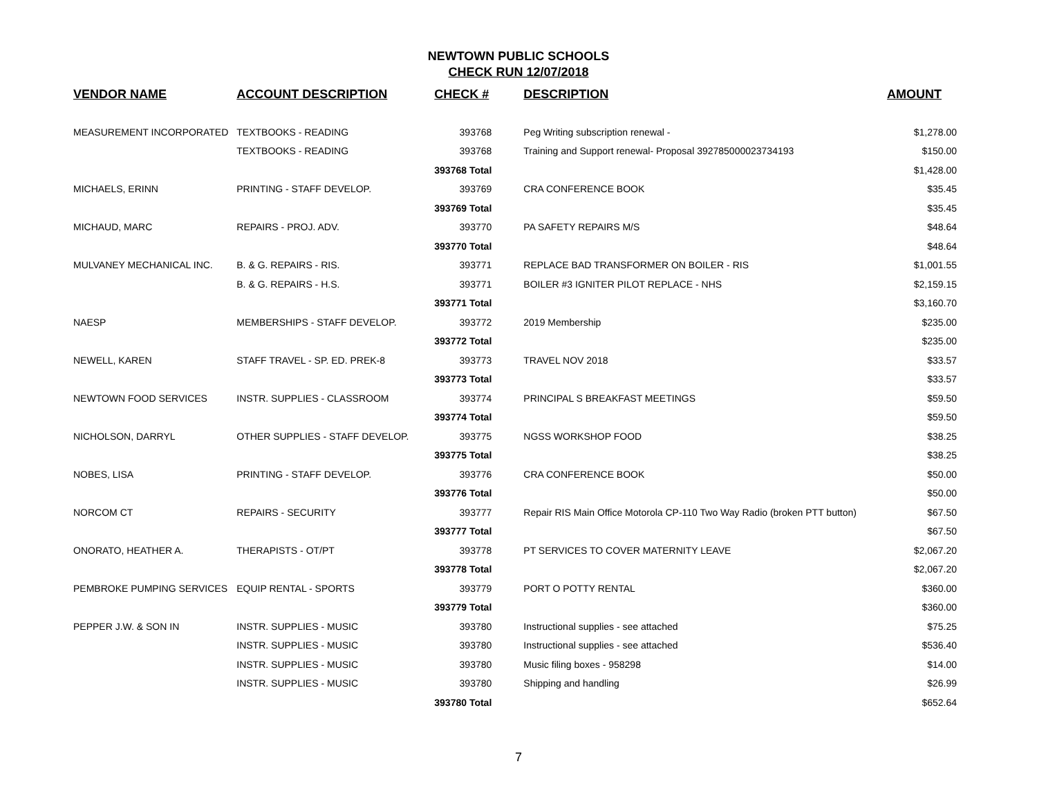NEWTOWN PUBLIC SCHOOLS
CHECK RUN 12/07/2018
| VENDOR NAME | ACCOUNT DESCRIPTION | CHECK # | DESCRIPTION | AMOUNT |
| --- | --- | --- | --- | --- |
| MEASUREMENT INCORPORATED | TEXTBOOKS - READING | 393768 | Peg Writing subscription renewal - | $1,278.00 |
| | TEXTBOOKS - READING | 393768 | Training and Support renewal- Proposal 392785000023734193 | $150.00 |
| | | 393768 Total | | $1,428.00 |
| MICHAELS, ERINN | PRINTING - STAFF DEVELOP. | 393769 | CRA CONFERENCE BOOK | $35.45 |
| | | 393769 Total | | $35.45 |
| MICHAUD, MARC | REPAIRS - PROJ. ADV. | 393770 | PA SAFETY REPAIRS M/S | $48.64 |
| | | 393770 Total | | $48.64 |
| MULVANEY MECHANICAL INC. | B. & G. REPAIRS - RIS. | 393771 | REPLACE BAD TRANSFORMER ON BOILER - RIS | $1,001.55 |
| | B. & G. REPAIRS - H.S. | 393771 | BOILER #3 IGNITER PILOT REPLACE - NHS | $2,159.15 |
| | | 393771 Total | | $3,160.70 |
| NAESP | MEMBERSHIPS - STAFF DEVELOP. | 393772 | 2019 Membership | $235.00 |
| | | 393772 Total | | $235.00 |
| NEWELL, KAREN | STAFF TRAVEL - SP. ED. PREK-8 | 393773 | TRAVEL NOV 2018 | $33.57 |
| | | 393773 Total | | $33.57 |
| NEWTOWN FOOD SERVICES | INSTR. SUPPLIES - CLASSROOM | 393774 | PRINCIPAL S BREAKFAST MEETINGS | $59.50 |
| | | 393774 Total | | $59.50 |
| NICHOLSON, DARRYL | OTHER SUPPLIES - STAFF DEVELOP. | 393775 | NGSS WORKSHOP FOOD | $38.25 |
| | | 393775 Total | | $38.25 |
| NOBES, LISA | PRINTING - STAFF DEVELOP. | 393776 | CRA CONFERENCE BOOK | $50.00 |
| | | 393776 Total | | $50.00 |
| NORCOM CT | REPAIRS - SECURITY | 393777 | Repair RIS Main Office Motorola CP-110 Two Way Radio (broken PTT button) | $67.50 |
| | | 393777 Total | | $67.50 |
| ONORATO, HEATHER A. | THERAPISTS - OT/PT | 393778 | PT SERVICES TO COVER MATERNITY LEAVE | $2,067.20 |
| | | 393778 Total | | $2,067.20 |
| PEMBROKE PUMPING SERVICES | EQUIP RENTAL - SPORTS | 393779 | PORT O POTTY RENTAL | $360.00 |
| | | 393779 Total | | $360.00 |
| PEPPER J.W. & SON IN | INSTR. SUPPLIES - MUSIC | 393780 | Instructional supplies - see attached | $75.25 |
| | INSTR. SUPPLIES - MUSIC | 393780 | Instructional supplies - see attached | $536.40 |
| | INSTR. SUPPLIES - MUSIC | 393780 | Music filing boxes - 958298 | $14.00 |
| | INSTR. SUPPLIES - MUSIC | 393780 | Shipping and handling | $26.99 |
| | | 393780 Total | | $652.64 |
7